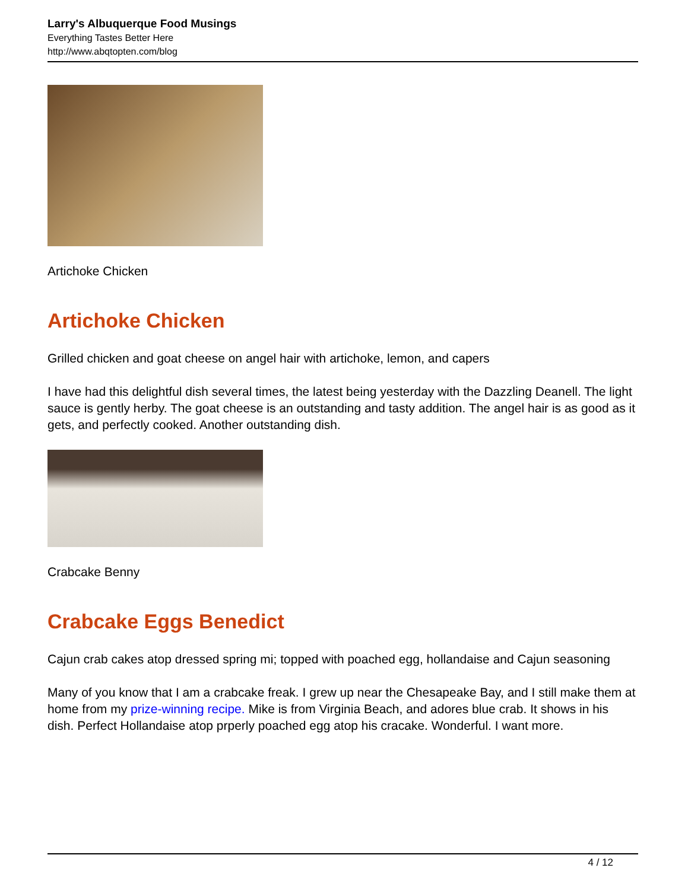Larry's Albuquerque Food Musings
Everything Tastes Better Here
http://www.abqtopten.com/blog
Artichoke Chicken
Artichoke Chicken
Grilled chicken and goat cheese on angel hair with artichoke, lemon, and capers
I have had this delightful dish several times, the latest being yesterday with the Dazzling Deanell. The light sauce is gently herby. The goat cheese is an outstanding and tasty addition. The angel hair is as good as it gets, and perfectly cooked. Another outstanding dish.
Crabcake Benny
Crabcake Eggs Benedict
Cajun crab cakes atop dressed spring mi; topped with poached egg, hollandaise and Cajun seasoning
Many of you know that I am a crabcake freak. I grew up near the Chesapeake Bay, and I still make them at home from my prize-winning recipe. Mike is from Virginia Beach, and adores blue crab. It shows in his dish. Perfect Hollandaise atop prperly poached egg atop his cracake. Wonderful. I want more.
4 / 12